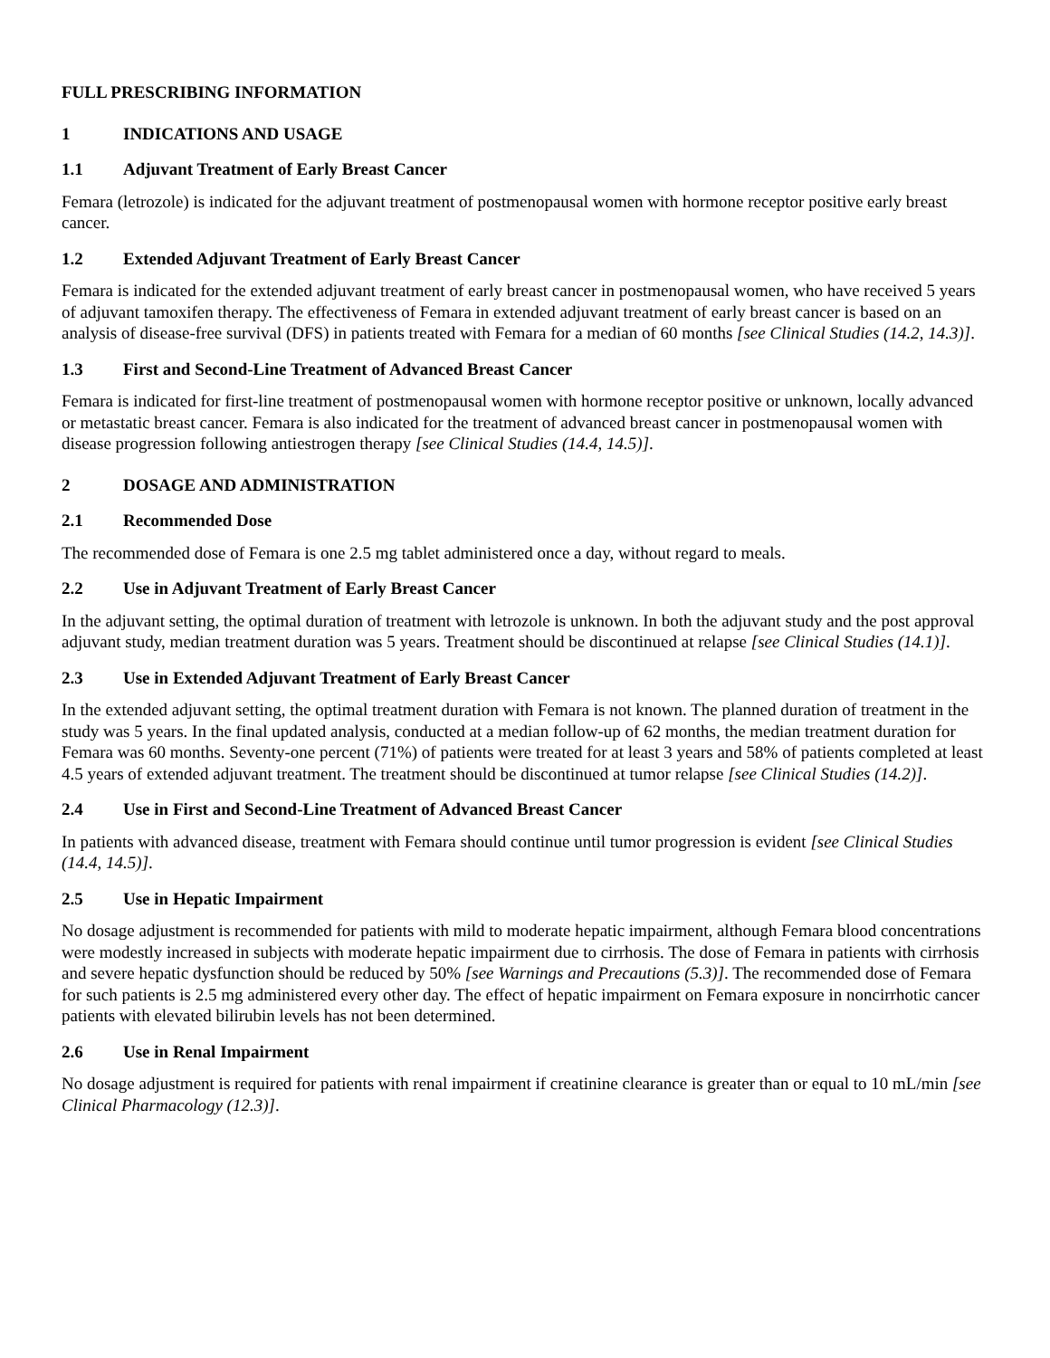FULL PRESCRIBING INFORMATION
1 INDICATIONS AND USAGE
1.1 Adjuvant Treatment of Early Breast Cancer
Femara (letrozole) is indicated for the adjuvant treatment of postmenopausal women with hormone receptor positive early breast cancer.
1.2 Extended Adjuvant Treatment of Early Breast Cancer
Femara is indicated for the extended adjuvant treatment of early breast cancer in postmenopausal women, who have received 5 years of adjuvant tamoxifen therapy. The effectiveness of Femara in extended adjuvant treatment of early breast cancer is based on an analysis of disease-free survival (DFS) in patients treated with Femara for a median of 60 months [see Clinical Studies (14.2, 14.3)].
1.3 First and Second-Line Treatment of Advanced Breast Cancer
Femara is indicated for first-line treatment of postmenopausal women with hormone receptor positive or unknown, locally advanced or metastatic breast cancer. Femara is also indicated for the treatment of advanced breast cancer in postmenopausal women with disease progression following antiestrogen therapy [see Clinical Studies (14.4, 14.5)].
2 DOSAGE AND ADMINISTRATION
2.1 Recommended Dose
The recommended dose of Femara is one 2.5 mg tablet administered once a day, without regard to meals.
2.2 Use in Adjuvant Treatment of Early Breast Cancer
In the adjuvant setting, the optimal duration of treatment with letrozole is unknown. In both the adjuvant study and the post approval adjuvant study, median treatment duration was 5 years. Treatment should be discontinued at relapse [see Clinical Studies (14.1)].
2.3 Use in Extended Adjuvant Treatment of Early Breast Cancer
In the extended adjuvant setting, the optimal treatment duration with Femara is not known. The planned duration of treatment in the study was 5 years. In the final updated analysis, conducted at a median follow-up of 62 months, the median treatment duration for Femara was 60 months. Seventy-one percent (71%) of patients were treated for at least 3 years and 58% of patients completed at least 4.5 years of extended adjuvant treatment. The treatment should be discontinued at tumor relapse [see Clinical Studies (14.2)].
2.4 Use in First and Second-Line Treatment of Advanced Breast Cancer
In patients with advanced disease, treatment with Femara should continue until tumor progression is evident [see Clinical Studies (14.4, 14.5)].
2.5 Use in Hepatic Impairment
No dosage adjustment is recommended for patients with mild to moderate hepatic impairment, although Femara blood concentrations were modestly increased in subjects with moderate hepatic impairment due to cirrhosis. The dose of Femara in patients with cirrhosis and severe hepatic dysfunction should be reduced by 50% [see Warnings and Precautions (5.3)]. The recommended dose of Femara for such patients is 2.5 mg administered every other day. The effect of hepatic impairment on Femara exposure in noncirrhotic cancer patients with elevated bilirubin levels has not been determined.
2.6 Use in Renal Impairment
No dosage adjustment is required for patients with renal impairment if creatinine clearance is greater than or equal to 10 mL/min [see Clinical Pharmacology (12.3)].